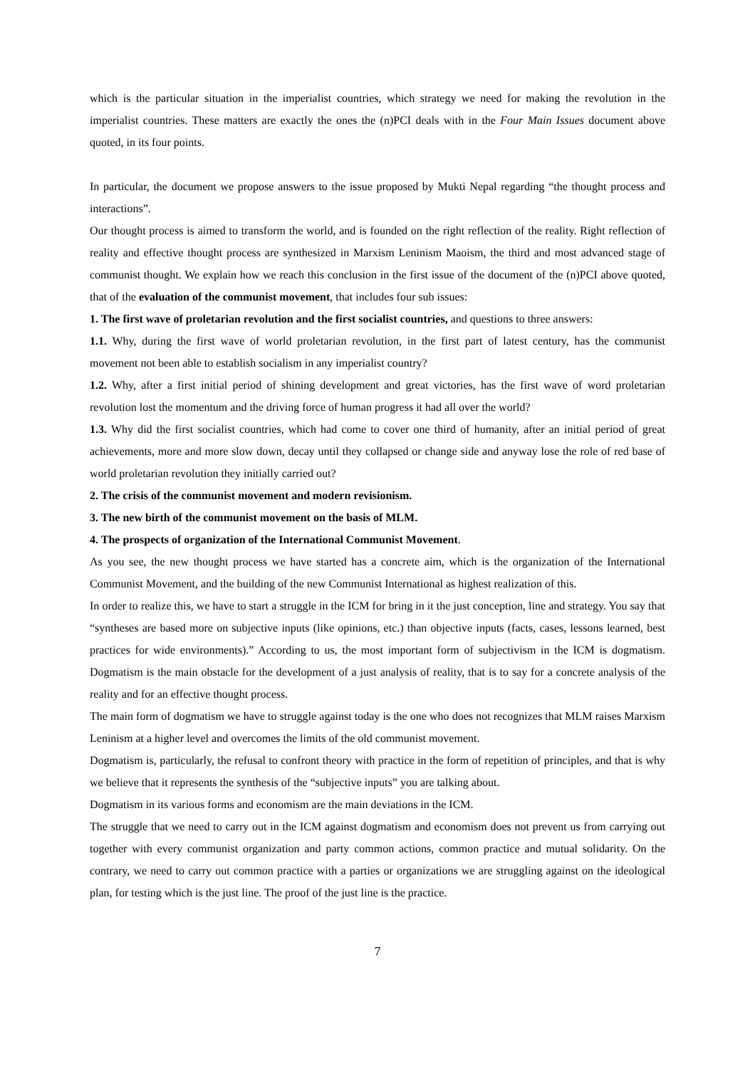which is the particular situation in the imperialist countries, which strategy we need for making the revolution in the imperialist countries. These matters are exactly the ones the (n)PCI deals with in the Four Main Issues document above quoted, in its four points.
In particular, the document we propose answers to the issue proposed by Mukti Nepal regarding “the thought process and interactions”.
Our thought process is aimed to transform the world, and is founded on the right reflection of the reality. Right reflection of reality and effective thought process are synthesized in Marxism Leninism Maoism, the third and most advanced stage of communist thought. We explain how we reach this conclusion in the first issue of the document of the (n)PCI above quoted, that of the evaluation of the communist movement, that includes four sub issues:
1. The first wave of proletarian revolution and the first socialist countries, and questions to three answers:
1.1. Why, during the first wave of world proletarian revolution, in the first part of latest century, has the communist movement not been able to establish socialism in any imperialist country?
1.2. Why, after a first initial period of shining development and great victories, has the first wave of word proletarian revolution lost the momentum and the driving force of human progress it had all over the world?
1.3. Why did the first socialist countries, which had come to cover one third of humanity, after an initial period of great achievements, more and more slow down, decay until they collapsed or change side and anyway lose the role of red base of world proletarian revolution they initially carried out?
2. The crisis of the communist movement and modern revisionism.
3. The new birth of the communist movement on the basis of MLM.
4. The prospects of organization of the International Communist Movement.
As you see, the new thought process we have started has a concrete aim, which is the organization of the International Communist Movement, and the building of the new Communist International as highest realization of this.
In order to realize this, we have to start a struggle in the ICM for bring in it the just conception, line and strategy. You say that “syntheses are based more on subjective inputs (like opinions, etc.) than objective inputs (facts, cases, lessons learned, best practices for wide environments).” According to us, the most important form of subjectivism in the ICM is dogmatism. Dogmatism is the main obstacle for the development of a just analysis of reality, that is to say for a concrete analysis of the reality and for an effective thought process.
The main form of dogmatism we have to struggle against today is the one who does not recognizes that MLM raises Marxism Leninism at a higher level and overcomes the limits of the old communist movement.
Dogmatism is, particularly, the refusal to confront theory with practice in the form of repetition of principles, and that is why we believe that it represents the synthesis of the “subjective inputs” you are talking about.
Dogmatism in its various forms and economism are the main deviations in the ICM.
The struggle that we need to carry out in the ICM against dogmatism and economism does not prevent us from carrying out together with every communist organization and party common actions, common practice and mutual solidarity. On the contrary, we need to carry out common practice with a parties or organizations we are struggling against on the ideological plan, for testing which is the just line. The proof of the just line is the practice.
7